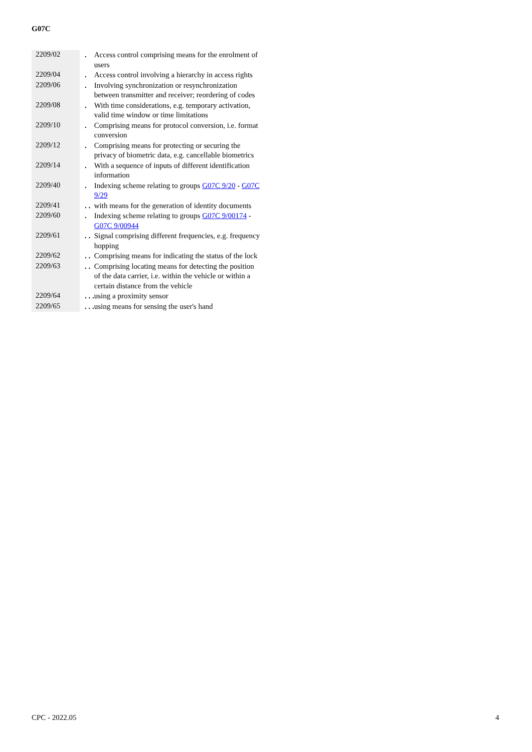G07C
| 2209/02 | | . | Access control comprising means for the enrolment of users |
| 2209/04 | | . | Access control involving a hierarchy in access rights |
| 2209/06 | | . | Involving synchronization or resynchronization between transmitter and receiver; reordering of codes |
| 2209/08 | | . | With time considerations, e.g. temporary activation, valid time window or time limitations |
| 2209/10 | | . | Comprising means for protocol conversion, i.e. format conversion |
| 2209/12 | | . | Comprising means for protecting or securing the privacy of biometric data, e.g. cancellable biometrics |
| 2209/14 | | . | With a sequence of inputs of different identification information |
| 2209/40 | | . | Indexing scheme relating to groups G07C 9/20 - G07C 9/29 |
| 2209/41 | | . . | with means for the generation of identity documents |
| 2209/60 | | . | Indexing scheme relating to groups G07C 9/00174 - G07C 9/00944 |
| 2209/61 | | . . | Signal comprising different frequencies, e.g. frequency hopping |
| 2209/62 | | . . | Comprising means for indicating the status of the lock |
| 2209/63 | | . . | Comprising locating means for detecting the position of the data carrier, i.e. within the vehicle or within a certain distance from the vehicle |
| 2209/64 | | . . . | using a proximity sensor |
| 2209/65 | | . . . | using means for sensing the user's hand |
CPC - 2022.05 4